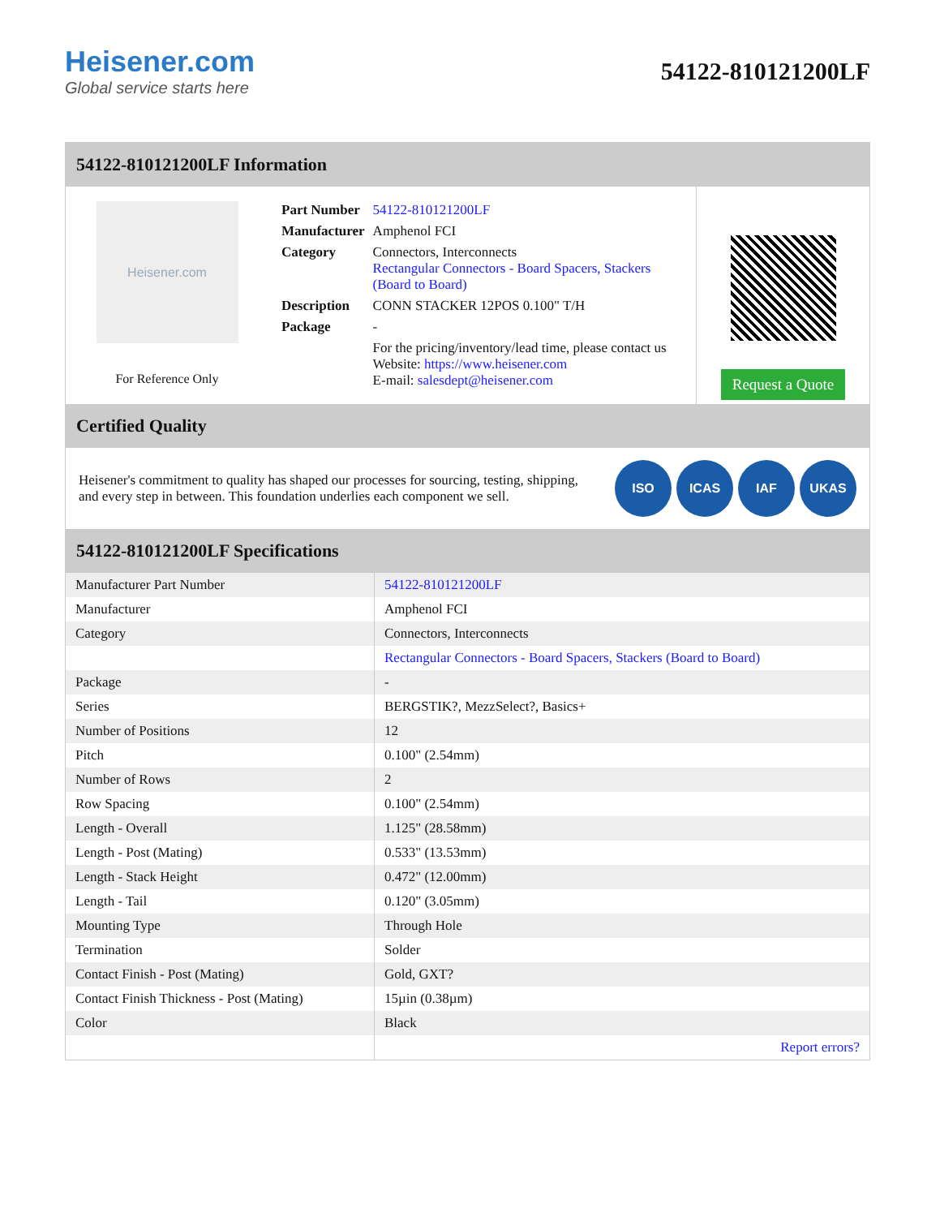Heisener.com
Global service starts here
54122-810121200LF
54122-810121200LF Information
Heisener.com
For Reference Only
| Part Number | 54122-810121200LF |
| Manufacturer | Amphenol FCI |
| Category | Connectors, Interconnects Rectangular Connectors - Board Spacers, Stackers (Board to Board) |
| Description | CONN STACKER 12POS 0.100" T/H |
| Package | - |
| | For the pricing/inventory/lead time, please contact us Website: https://www.heisener.com E-mail: salesdept@heisener.com |
Request a Quote
Certified Quality
Heisener's commitment to quality has shaped our processes for sourcing, testing, shipping, and every step in between. This foundation underlies each component we sell.
ISO ICAS IAF UKAS
54122-810121200LF Specifications
| Manufacturer Part Number | 54122-810121200LF |
| Manufacturer | Amphenol FCI |
| Category | Connectors, Interconnects |
| | Rectangular Connectors - Board Spacers, Stackers (Board to Board) |
| Package | - |
| Series | BERGSTIK?, MezzSelect?, Basics+ |
| Number of Positions | 12 |
| Pitch | 0.100" (2.54mm) |
| Number of Rows | 2 |
| Row Spacing | 0.100" (2.54mm) |
| Length - Overall | 1.125" (28.58mm) |
| Length - Post (Mating) | 0.533" (13.53mm) |
| Length - Stack Height | 0.472" (12.00mm) |
| Length - Tail | 0.120" (3.05mm) |
| Mounting Type | Through Hole |
| Termination | Solder |
| Contact Finish - Post (Mating) | Gold, GXT? |
| Contact Finish Thickness - Post (Mating) | 15µin (0.38µm) |
| Color | Black |
| | Report errors? |